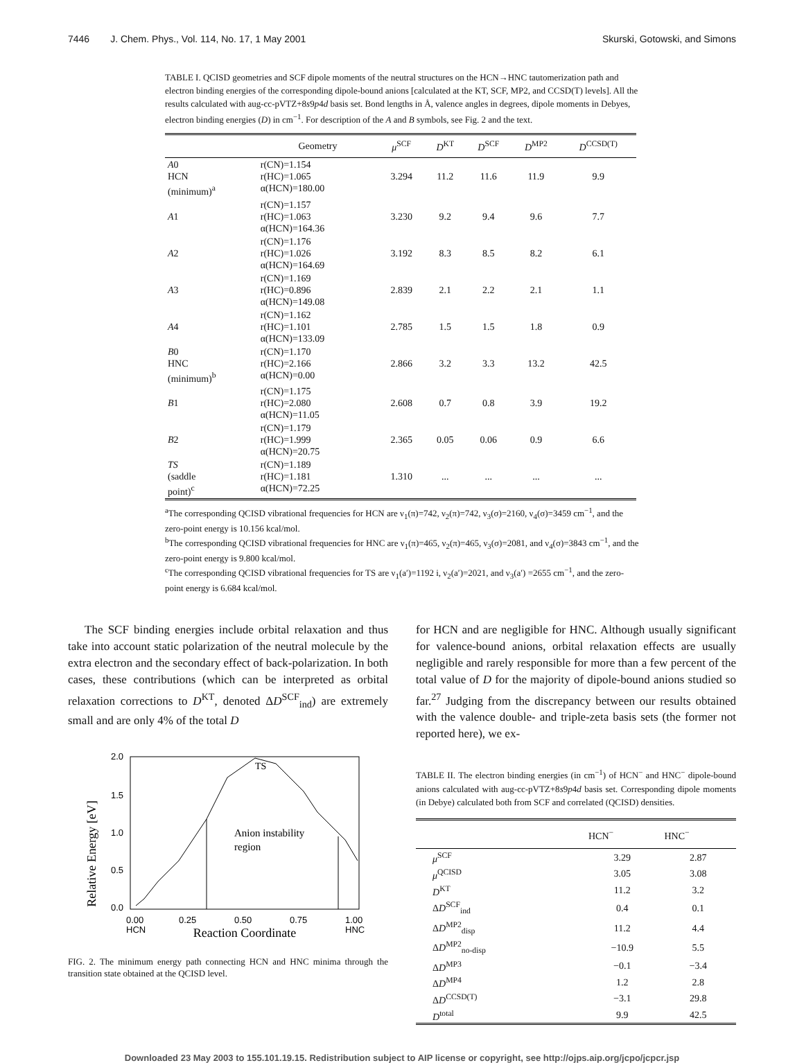7446 J. Chem. Phys., Vol. 114, No. 17, 1 May 2001 Skurski, Gotowski, and Simons
TABLE I. QCISD geometries and SCF dipole moments of the neutral structures on the HCN→HNC tautomerization path and electron binding energies of the corresponding dipole-bound anions [calculated at the KT, SCF, MP2, and CCSD(T) levels]. All the results calculated with aug-cc-pVTZ+8s9p4d basis set. Bond lengths in Å, valence angles in degrees, dipole moments in Debyes, electron binding energies (D) in cm<sup>−1</sup>. For description of the A and B symbols, see Fig. 2 and the text.
| | Geometry | μ<sup>SCF</sup> | D<sup>KT</sup> | D<sup>SCF</sup> | D<sup>MP2</sup> | D<sup>CCSD(T)</sup> |
| --- | --- | --- | --- | --- | --- | --- |
| A 0 HCN (minimum)<sup>a</sup> | r(CN)=1.154 r(HC)=1.065 α(HCN)=180.00 | 3.294 | 11.2 | 11.6 | 11.9 | 9.9 |
| A 1 | r(CN)=1.157 r(HC)=1.063 α(HCN)=164.36 | 3.230 | 9.2 | 9.4 | 9.6 | 7.7 |
| A 2 | r(CN)=1.176 r(HC)=1.026 α(HCN)=164.69 | 3.192 | 8.3 | 8.5 | 8.2 | 6.1 |
| A 3 | r(CN)=1.169 r(HC)=0.896 α(HCN)=149.08 | 2.839 | 2.1 | 2.2 | 2.1 | 1.1 |
| A 4 | r(CN)=1.162 r(HC)=1.101 α(HCN)=133.09 | 2.785 | 1.5 | 1.5 | 1.8 | 0.9 |
| B 0 HNC (minimum)<sup>b</sup> | r(CN)=1.170 r(HC)=2.166 α(HCN)=0.00 | 2.866 | 3.2 | 3.3 | 13.2 | 42.5 |
| B 1 | r(CN)=1.175 r(HC)=2.080 α(HCN)=11.05 | 2.608 | 0.7 | 0.8 | 3.9 | 19.2 |
| B 2 | r(CN)=1.179 r(HC)=1.999 α(HCN)=20.75 | 2.365 | 0.05 | 0.06 | 0.9 | 6.6 |
| TS (saddle point)<sup>c</sup> | r(CN)=1.189 r(HC)=1.181 α(HCN)=72.25 | 1.310 | ... | ... | ... | ... |
<sup>a</sup> The corresponding QCISD vibrational frequencies for HCN are ν<sub>1</sub>(π)=742, ν<sub>2</sub>(π)=742, ν<sub>3</sub>(σ)=2160, ν<sub>4</sub>(σ)=3459 cm<sup>−1</sup>, and the zero-point energy is 10.156 kcal/mol.
<sup>b</sup> The corresponding QCISD vibrational frequencies for HNC are ν<sub>1</sub>(π)=465, ν<sub>2</sub>(π)=465, ν<sub>3</sub>(σ)=2081, and ν<sub>4</sub>(σ)=3843 cm<sup>−1</sup>, and the zero-point energy is 9.800 kcal/mol.
<sup>c</sup> The corresponding QCISD vibrational frequencies for TS are ν<sub>1</sub>(a′)=1192 i, ν<sub>2</sub>(a′)=2021, and ν<sub>3</sub>(a′) =2655 cm<sup>−1</sup>, and the zero-point energy is 6.684 kcal/mol.
The SCF binding energies include orbital relaxation and thus take into account static polarization of the neutral molecule by the extra electron and the secondary effect of back-polarization. In both cases, these contributions (which can be interpreted as orbital relaxation corrections to D<sup>KT</sup>, denoted ΔD<sup>SCF</sup><sub>ind</sub>) are extremely small and are only 4% of the total D
Relative Energy [eV]
TS
Anion instability
region
2.0
1.5
1.0
0.5
0.0
0.00
HCN
0.25
0.50
0.75
1.00
HNC
Reaction Coordinate
FIG. 2. The minimum energy path connecting HCN and HNC minima through the transition state obtained at the QCISD level.
for HCN and are negligible for HNC. Although usually significant for valence-bound anions, orbital relaxation effects are usually negligible and rarely responsible for more than a few percent of the total value of D for the majority of dipole-bound anions studied so far.<sup>27</sup> Judging from the discrepancy between our results obtained with the valence double- and triple-zeta basis sets (the former not reported here), we ex-
TABLE II. The electron binding energies (in cm<sup>−1</sup>) of HCN<sup>−</sup> and HNC<sup>−</sup> dipole-bound anions calculated with aug-cc-pVTZ+8s9p4d basis set. Corresponding dipole moments (in Debye) calculated both from SCF and correlated (QCISD) densities.
| | HCN<sup>−</sup> | HNC<sup>−</sup> |
| --- | --- | --- |
| μ<sup>SCF</sup> | 3.29 | 2.87 |
| μ<sup>QCISD</sup> | 3.05 | 3.08 |
| D<sup>KT</sup> | 11.2 | 3.2 |
| Δ D<sup>SCF</sup><sub>ind</sub> | 0.4 | 0.1 |
| Δ D<sup>MP2</sup><sub>disp</sub> | 11.2 | 4.4 |
| Δ D<sup>MP2</sup><sub>no-disp</sub> | −10.9 | 5.5 |
| Δ D<sup>MP3</sup> | −0.1 | −3.4 |
| Δ D<sup>MP4</sup> | 1.2 | 2.8 |
| Δ D<sup>CCSD(T)</sup> | −3.1 | 29.8 |
| D<sup>total</sup> | 9.9 | 42.5 |
Downloaded 23 May 2003 to 155.101.19.15. Redistribution subject to AIP license or copyright, see http://ojps.aip.org/jcpo/jcpcr.jsp